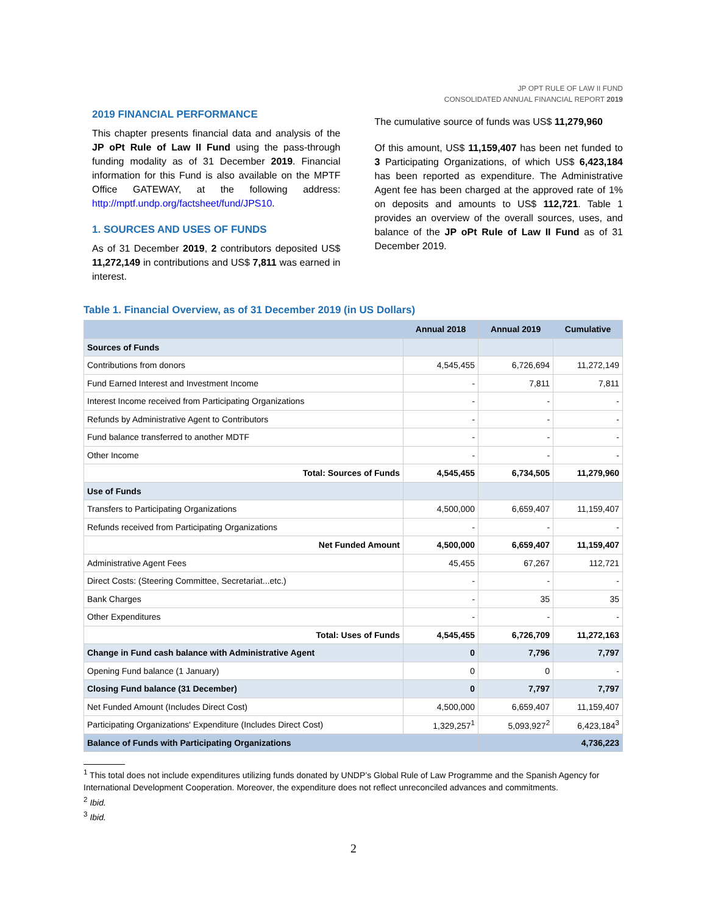JP OPT RULE OF LAW II FUND
CONSOLIDATED ANNUAL FINANCIAL REPORT 2019
2019 FINANCIAL PERFORMANCE
This chapter presents financial data and analysis of the JP oPt Rule of Law II Fund using the pass-through funding modality as of 31 December 2019. Financial information for this Fund is also available on the MPTF Office GATEWAY, at the following address: http://mptf.undp.org/factsheet/fund/JPS10.
1. SOURCES AND USES OF FUNDS
As of 31 December 2019, 2 contributors deposited US$ 11,272,149 in contributions and US$ 7,811 was earned in interest.
The cumulative source of funds was US$ 11,279,960
Of this amount, US$ 11,159,407 has been net funded to 3 Participating Organizations, of which US$ 6,423,184 has been reported as expenditure. The Administrative Agent fee has been charged at the approved rate of 1% on deposits and amounts to US$ 112,721. Table 1 provides an overview of the overall sources, uses, and balance of the JP oPt Rule of Law II Fund as of 31 December 2019.
Table 1. Financial Overview, as of 31 December 2019 (in US Dollars)
| | Annual 2018 | Annual 2019 | Cumulative |
| --- | --- | --- | --- |
| Sources of Funds | | | |
| Contributions from donors | 4,545,455 | 6,726,694 | 11,272,149 |
| Fund Earned Interest and Investment Income | - | 7,811 | 7,811 |
| Interest Income received from Participating Organizations | - | - | - |
| Refunds by Administrative Agent to Contributors | - | - | - |
| Fund balance transferred to another MDTF | - | - | - |
| Other Income | - | - | - |
| Total: Sources of Funds | 4,545,455 | 6,734,505 | 11,279,960 |
| Use of Funds | | | |
| Transfers to Participating Organizations | 4,500,000 | 6,659,407 | 11,159,407 |
| Refunds received from Participating Organizations | - | - | - |
| Net Funded Amount | 4,500,000 | 6,659,407 | 11,159,407 |
| Administrative Agent Fees | 45,455 | 67,267 | 112,721 |
| Direct Costs: (Steering Committee, Secretariat...etc.) | - | - | - |
| Bank Charges | - | 35 | 35 |
| Other Expenditures | - | - | - |
| Total: Uses of Funds | 4,545,455 | 6,726,709 | 11,272,163 |
| Change in Fund cash balance with Administrative Agent | 0 | 7,796 | 7,797 |
| Opening Fund balance (1 January) | 0 | 0 | - |
| Closing Fund balance (31 December) | 0 | 7,797 | 7,797 |
| Net Funded Amount (Includes Direct Cost) | 4,500,000 | 6,659,407 | 11,159,407 |
| Participating Organizations' Expenditure (Includes Direct Cost) | 1,329,257<sup>1</sup> | 5,093,927<sup>2</sup> | 6,423,184<sup>3</sup> |
| Balance of Funds with Participating Organizations | | | 4,736,223 |
<sup>1</sup> This total does not include expenditures utilizing funds donated by UNDP’s Global Rule of Law Programme and the Spanish Agency for International Development Cooperation. Moreover, the expenditure does not reflect unreconciled advances and commitments.
<sup>2</sup> Ibid.
<sup>3</sup> Ibid.
2